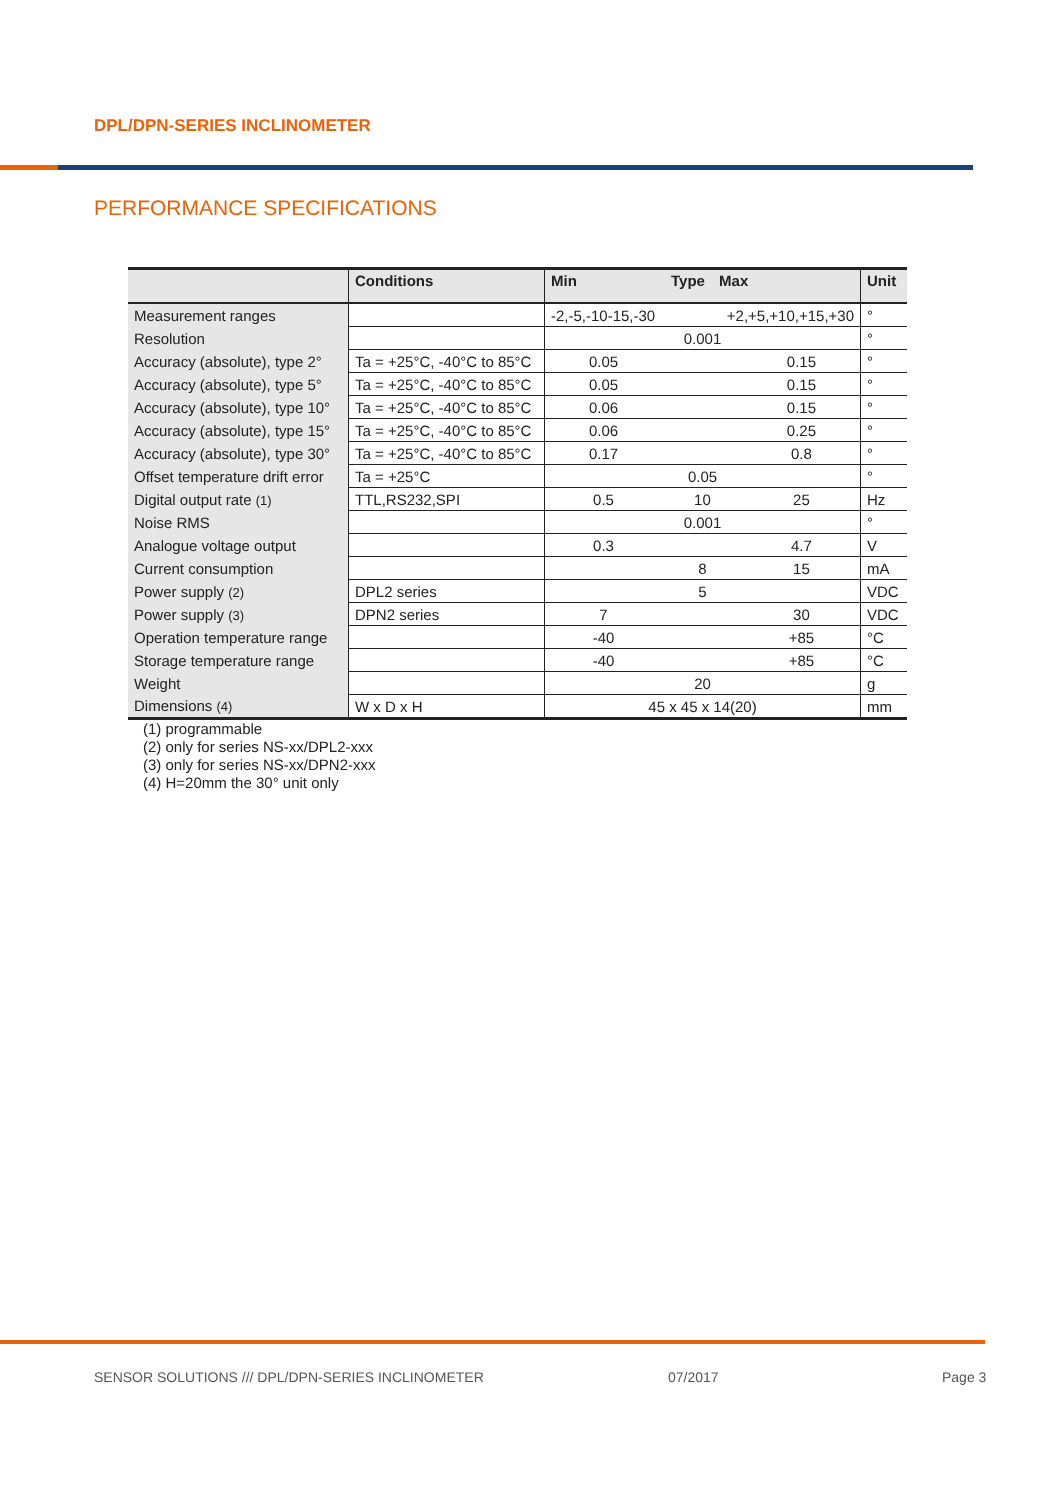DPL/DPN-SERIES INCLINOMETER
PERFORMANCE SPECIFICATIONS
| | Conditions | Min Type Max | | | Unit |
| --- | --- | --- | --- | --- | --- |
| Measurement ranges | | -2,-5,-10-15,-30 +2,+5,+10,+15,+30 | | | ° |
| Resolution | | 0.001 | | | ° |
| Accuracy (absolute), type 2° | Ta = +25°C, -40°C to 85°C | 0.05 | | 0.15 | ° |
| Accuracy (absolute), type 5° | Ta = +25°C, -40°C to 85°C | 0.05 | | 0.15 | ° |
| Accuracy (absolute), type 10° | Ta = +25°C, -40°C to 85°C | 0.06 | | 0.15 | ° |
| Accuracy (absolute), type 15° | Ta = +25°C, -40°C to 85°C | 0.06 | | 0.25 | ° |
| Accuracy (absolute), type 30° | Ta = +25°C, -40°C to 85°C | 0.17 | | 0.8 | ° |
| Offset temperature drift error | Ta = +25°C | 0.05 | | | ° |
| Digital output rate (1) | TTL,RS232,SPI | 0.5 | 10 | 25 | Hz |
| Noise RMS | | 0.001 | | | ° |
| Analogue voltage output | | 0.3 | | 4.7 | V |
| Current consumption | | | 8 | 15 | mA |
| Power supply (2) | DPL2 series | | 5 | | VDC |
| Power supply (3) | DPN2 series | 7 | | 30 | VDC |
| Operation temperature range | | -40 | | +85 | °C |
| Storage temperature range | | -40 | | +85 | °C |
| Weight | | 20 | | | g |
| Dimensions (4) | W x D x H | 45 x 45 x 14(20) | | | mm |
(1) programmable
(2) only for series NS-xx/DPL2-xxx
(3) only for series NS-xx/DPN2-xxx
(4) H=20mm the 30° unit only
SENSOR SOLUTIONS /// DPL/DPN-SERIES INCLINOMETER
07/2017 Page 3